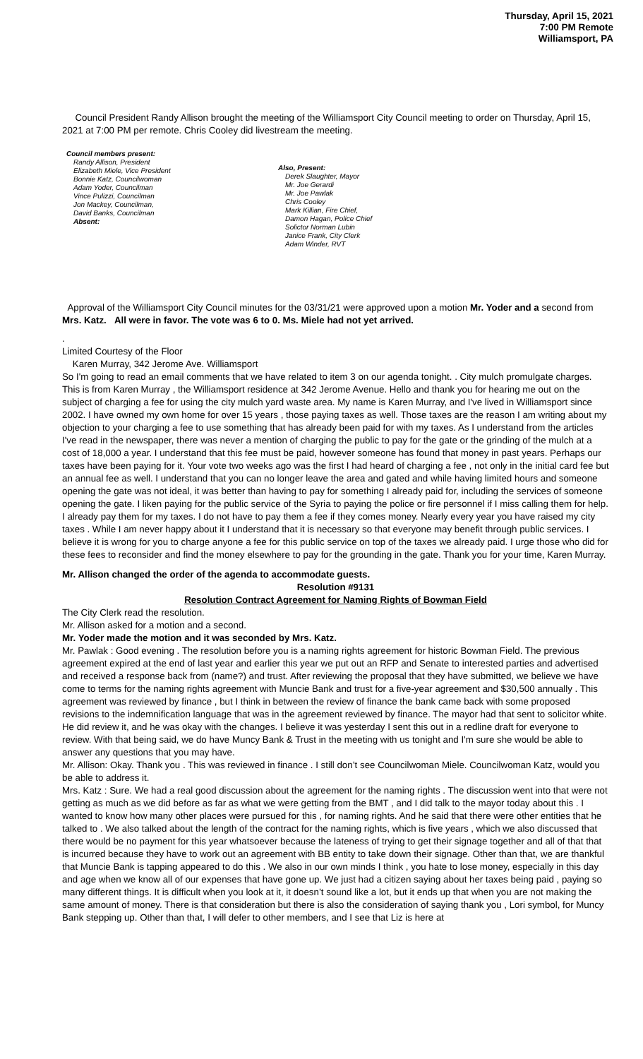Thursday, April 15, 2021
7:00 PM Remote
Williamsport, PA
Council President Randy Allison brought the meeting of the Williamsport City Council meeting to order on Thursday, April 15, 2021 at 7:00 PM per remote. Chris Cooley did livestream the meeting.
Council members present:
Randy Allison, President
Elizabeth Miele, Vice President
Bonnie Katz, Councilwoman
Adam Yoder, Councilman
Vince Pulizzi, Councilman
Jon Mackey, Councilman,
David Banks, Councilman
Absent:
Also, Present:
Derek Slaughter, Mayor
Mr. Joe Gerardi
Mr. Joe Pawlak
Chris Cooley
Mark Killian, Fire Chief,
Damon Hagan, Police Chief
Solictor Norman Lubin
Janice Frank, City Clerk
Adam Winder, RVT
Approval of the Williamsport City Council minutes for the 03/31/21 were approved upon a motion Mr. Yoder and a second from Mrs. Katz. All were in favor. The vote was 6 to 0. Ms. Miele had not yet arrived.
.
Limited Courtesy of the Floor
Karen Murray, 342 Jerome Ave. Williamsport
So I'm going to read an email comments that we have related to item 3 on our agenda tonight. . City mulch promulgate charges. This is from Karen Murray , the Williamsport residence at 342 Jerome Avenue. Hello and thank you for hearing me out on the subject of charging a fee for using the city mulch yard waste area. My name is Karen Murray, and I've lived in Williamsport since 2002. I have owned my own home for over 15 years , those paying taxes as well. Those taxes are the reason I am writing about my objection to your charging a fee to use something that has already been paid for with my taxes. As I understand from the articles I've read in the newspaper, there was never a mention of charging the public to pay for the gate or the grinding of the mulch at a cost of 18,000 a year. I understand that this fee must be paid, however someone has found that money in past years. Perhaps our taxes have been paying for it. Your vote two weeks ago was the first I had heard of charging a fee , not only in the initial card fee but an annual fee as well. I understand that you can no longer leave the area and gated and while having limited hours and someone opening the gate was not ideal, it was better than having to pay for something I already paid for, including the services of someone opening the gate. I liken paying for the public service of the Syria to paying the police or fire personnel if I miss calling them for help. I already pay them for my taxes. I do not have to pay them a fee if they comes money. Nearly every year you have raised my city taxes . While I am never happy about it I understand that it is necessary so that everyone may benefit through public services. I believe it is wrong for you to charge anyone a fee for this public service on top of the taxes we already paid. I urge those who did for these fees to reconsider and find the money elsewhere to pay for the grounding in the gate. Thank you for your time, Karen Murray.
Mr. Allison changed the order of the agenda to accommodate guests.
Resolution #9131
Resolution Contract Agreement for Naming Rights of Bowman Field
The City Clerk read the resolution.
Mr. Allison asked for a motion and a second.
Mr. Yoder made the motion and it was seconded by Mrs. Katz.
Mr. Pawlak : Good evening . The resolution before you is a naming rights agreement for historic Bowman Field. The previous agreement expired at the end of last year and earlier this year we put out an RFP and Senate to interested parties and advertised and received a response back from (name?) and trust. After reviewing the proposal that they have submitted, we believe we have come to terms for the naming rights agreement with Muncie Bank and trust for a five-year agreement and $30,500 annually . This agreement was reviewed by finance , but I think in between the review of finance the bank came back with some proposed revisions to the indemnification language that was in the agreement reviewed by finance. The mayor had that sent to solicitor white. He did review it, and he was okay with the changes. I believe it was yesterday I sent this out in a redline draft for everyone to review. With that being said, we do have Muncy Bank & Trust in the meeting with us tonight and I'm sure she would be able to answer any questions that you may have.
Mr. Allison: Okay. Thank you . This was reviewed in finance . I still don’t see Councilwoman Miele. Councilwoman Katz, would you be able to address it.
Mrs. Katz : Sure. We had a real good discussion about the agreement for the naming rights . The discussion went into that were not getting as much as we did before as far as what we were getting from the BMT , and I did talk to the mayor today about this . I wanted to know how many other places were pursued for this , for naming rights. And he said that there were other entities that he talked to . We also talked about the length of the contract for the naming rights, which is five years , which we also discussed that there would be no payment for this year whatsoever because the lateness of trying to get their signage together and all of that that is incurred because they have to work out an agreement with BB entity to take down their signage. Other than that, we are thankful that Muncie Bank is tapping appeared to do this . We also in our own minds I think , you hate to lose money, especially in this day and age when we know all of our expenses that have gone up. We just had a citizen saying about her taxes being paid , paying so many different things. It is difficult when you look at it, it doesn’t sound like a lot, but it ends up that when you are not making the same amount of money. There is that consideration but there is also the consideration of saying thank you , Lori symbol, for Muncy Bank stepping up. Other than that, I will defer to other members, and I see that Liz is here at